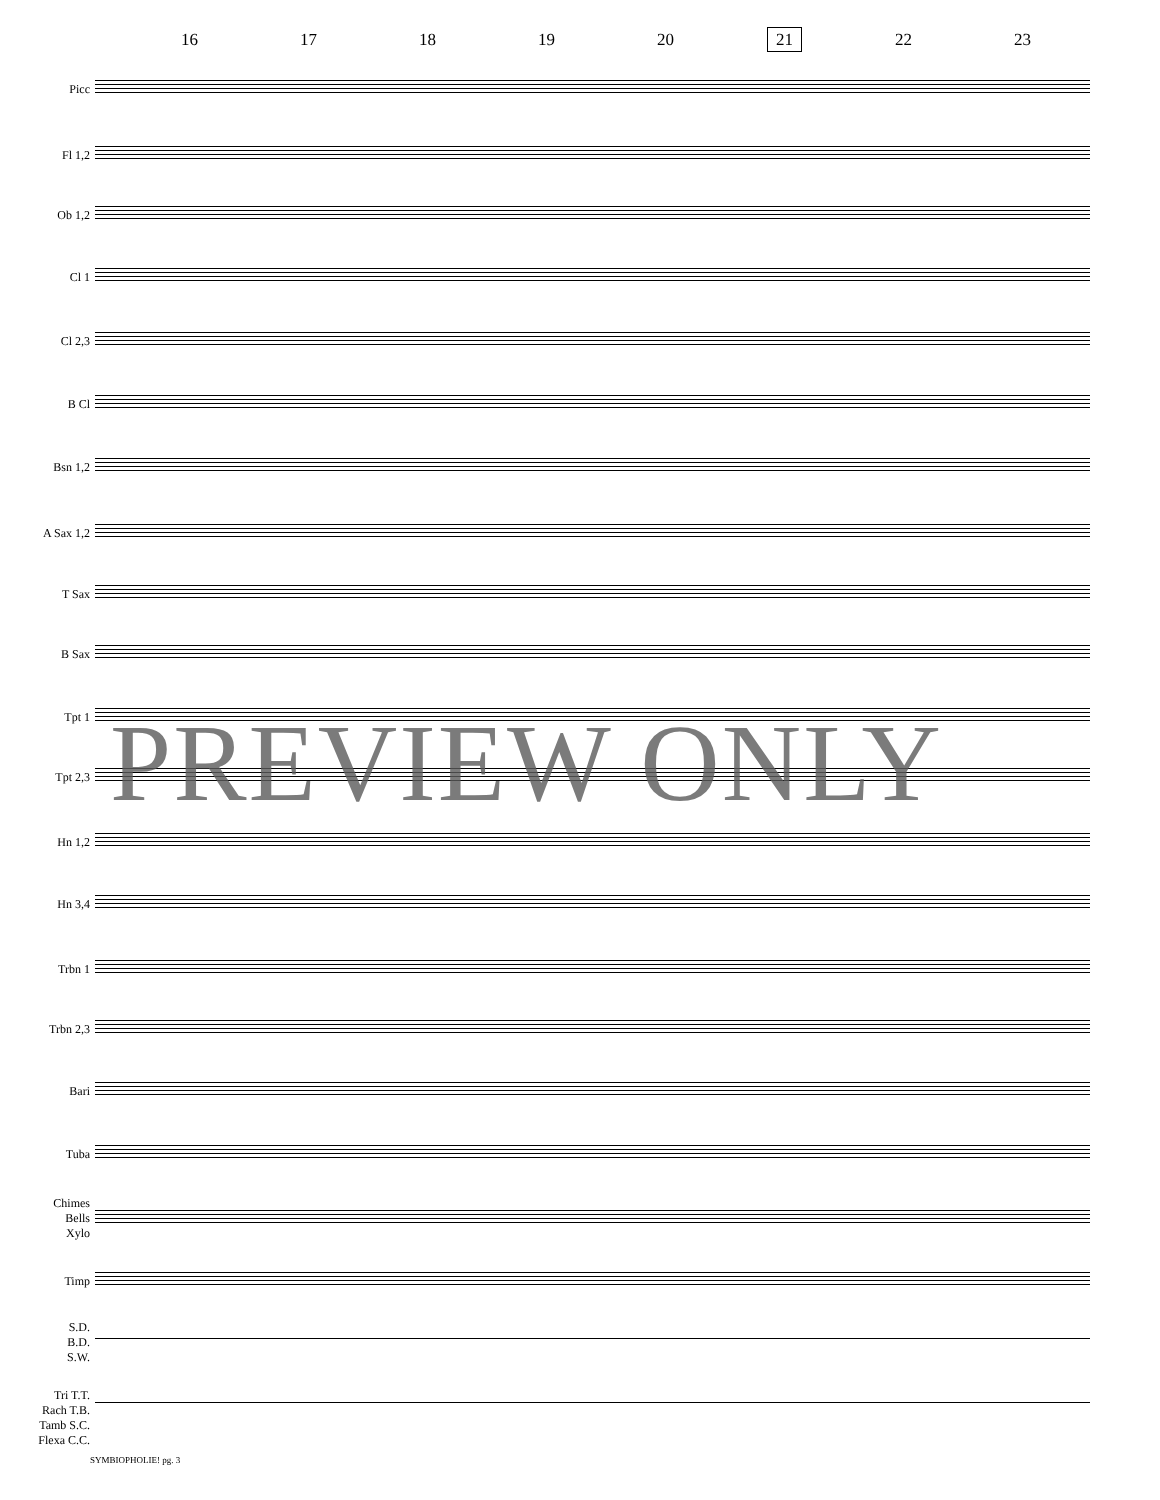16 17 18 19 20 21 22 23
Picc
Fl 1,2
Ob 1,2
Cl 1
Cl 2,3
B Cl
Bsn 1,2
A Sax 1,2
T Sax
B Sax
Tpt 1
Tpt 2,3
Hn 1,2
Hn 3,4
Trbn 1
Trbn 2,3
Bari
Tuba
Chimes
Bells
Xylo
Timp
S.D.
B.D.
S.W.
Tri T.T.
Rach T.B.
Tamb S.C.
Flexa C.C.
PREVIEW ONLY
SYMBIOPHOLIE! pg. 3